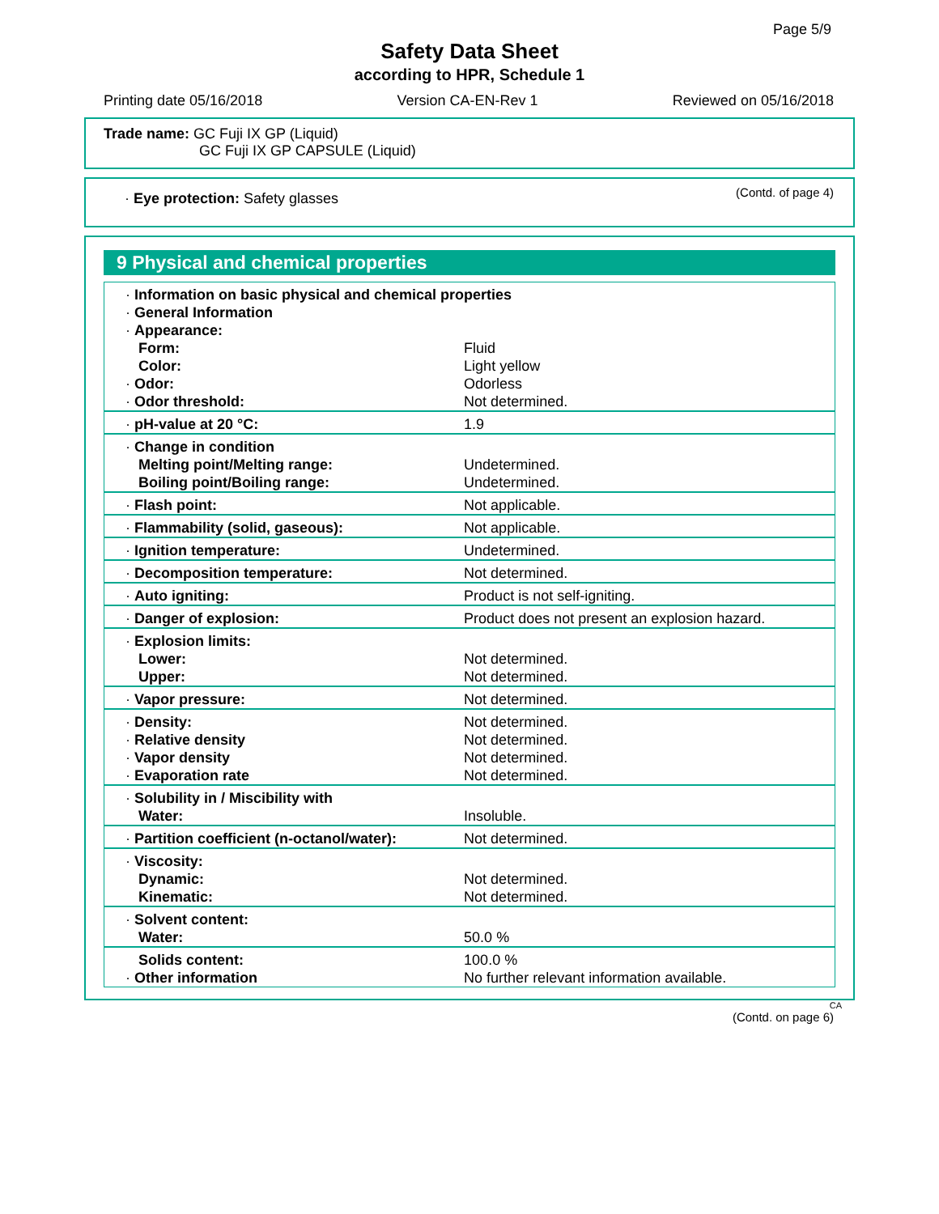Page 5/9
Safety Data Sheet
according to HPR, Schedule 1
Printing date 05/16/2018 Version CA-EN-Rev 1 Reviewed on 05/16/2018
Trade name: GC Fuji IX GP (Liquid)
GC Fuji IX GP CAPSULE (Liquid)
(Contd. of page 4) · Eye protection: Safety glasses
9 Physical and chemical properties
| · Information on basic physical and chemical properties | |
| · General Information | |
| · Appearance: | |
| Form: | Fluid |
| Color: | Light yellow |
| · Odor: | Odorless |
| · Odor threshold: | Not determined. |
| · pH-value at 20 °C: | 1.9 |
| · Change in condition | |
| Melting point/Melting range: | Undetermined. |
| Boiling point/Boiling range: | Undetermined. |
| · Flash point: | Not applicable. |
| · Flammability (solid, gaseous): | Not applicable. |
| · Ignition temperature: | Undetermined. |
| · Decomposition temperature: | Not determined. |
| · Auto igniting: | Product is not self-igniting. |
| · Danger of explosion: | Product does not present an explosion hazard. |
| · Explosion limits: | |
| Lower: | Not determined. |
| Upper: | Not determined. |
| · Vapor pressure: | Not determined. |
| · Density: | Not determined. |
| · Relative density | Not determined. |
| · Vapor density | Not determined. |
| · Evaporation rate | Not determined. |
| · Solubility in / Miscibility with | |
| Water: | Insoluble. |
| · Partition coefficient (n-octanol/water): | Not determined. |
| · Viscosity: | |
| Dynamic: | Not determined. |
| Kinematic: | Not determined. |
| · Solvent content: | |
| Water: | 50.0 % |
| Solids content: | 100.0 % |
| · Other information | No further relevant information available. |
CA
(Contd. on page 6)